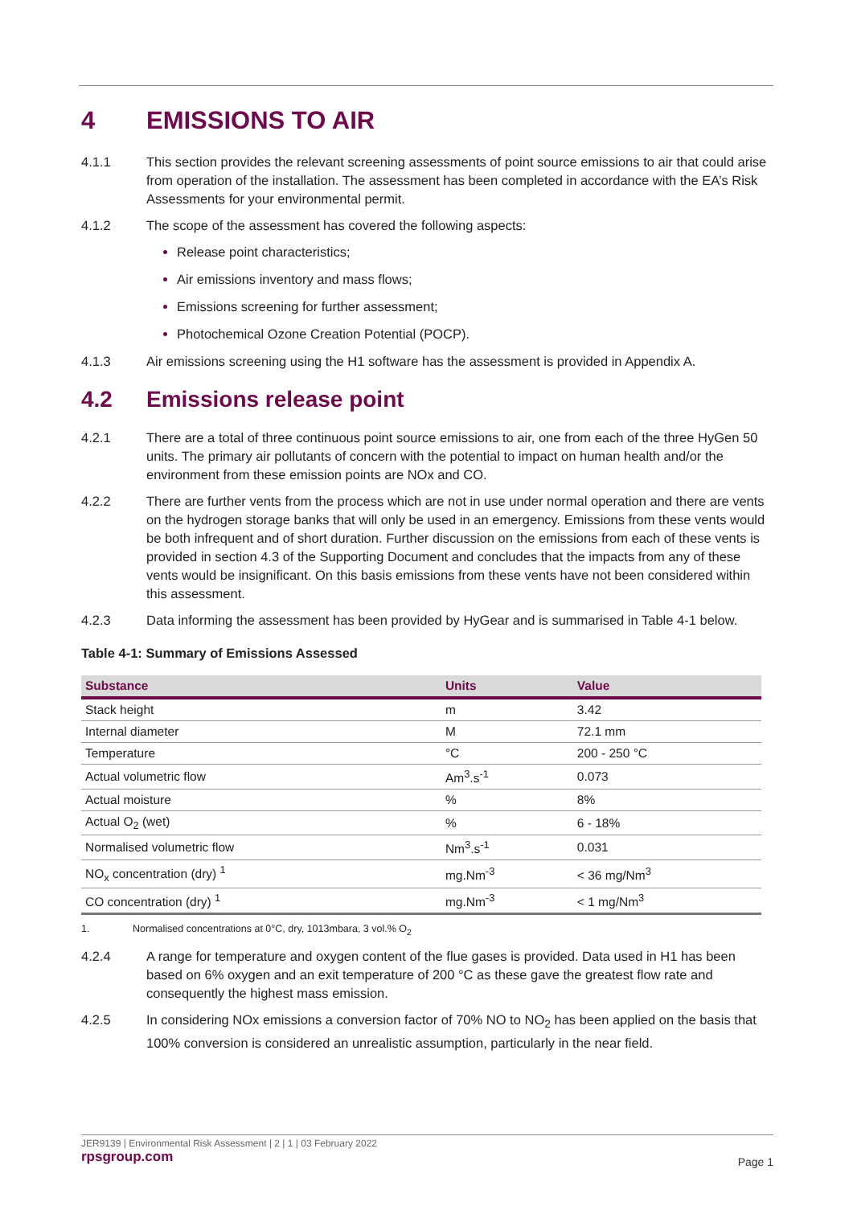4 EMISSIONS TO AIR
4.1.1 This section provides the relevant screening assessments of point source emissions to air that could arise from operation of the installation. The assessment has been completed in accordance with the EA’s Risk Assessments for your environmental permit.
4.1.2 The scope of the assessment has covered the following aspects:
Release point characteristics;
Air emissions inventory and mass flows;
Emissions screening for further assessment;
Photochemical Ozone Creation Potential (POCP).
4.1.3 Air emissions screening using the H1 software has the assessment is provided in Appendix A.
4.2 Emissions release point
4.2.1 There are a total of three continuous point source emissions to air, one from each of the three HyGen 50 units. The primary air pollutants of concern with the potential to impact on human health and/or the environment from these emission points are NOx and CO.
4.2.2 There are further vents from the process which are not in use under normal operation and there are vents on the hydrogen storage banks that will only be used in an emergency. Emissions from these vents would be both infrequent and of short duration. Further discussion on the emissions from each of these vents is provided in section 4.3 of the Supporting Document and concludes that the impacts from any of these vents would be insignificant. On this basis emissions from these vents have not been considered within this assessment.
4.2.3 Data informing the assessment has been provided by HyGear and is summarised in Table 4-1 below.
Table 4-1: Summary of Emissions Assessed
| Substance | Units | Value |
| --- | --- | --- |
| Stack height | m | 3.42 |
| Internal diameter | M | 72.1 mm |
| Temperature | °C | 200 - 250 °C |
| Actual volumetric flow | Am<sup>3</sup>.s<sup>-1</sup> | 0.073 |
| Actual moisture | % | 8% |
| Actual O<sub>2</sub> (wet) | % | 6 - 18% |
| Normalised volumetric flow | Nm<sup>3</sup>.s<sup>-1</sup> | 0.031 |
| NO<sub>x</sub> concentration (dry) <sup>1</sup> | mg.Nm<sup>-3</sup> | < 36 mg/Nm<sup>3</sup> |
| CO concentration (dry) <sup>1</sup> | mg.Nm<sup>-3</sup> | < 1 mg/Nm<sup>3</sup> |
1. Normalised concentrations at 0°C, dry, 1013mbara, 3 vol.% O<sub>2</sub>
4.2.4 A range for temperature and oxygen content of the flue gases is provided. Data used in H1 has been based on 6% oxygen and an exit temperature of 200 °C as these gave the greatest flow rate and consequently the highest mass emission.
4.2.5 In considering NOx emissions a conversion factor of 70% NO to NO<sub>2</sub> has been applied on the basis that 100% conversion is considered an unrealistic assumption, particularly in the near field.
JER9139 | Environmental Risk Assessment | 2 | 1 | 03 February 2022
rpsgroup.com
Page 1